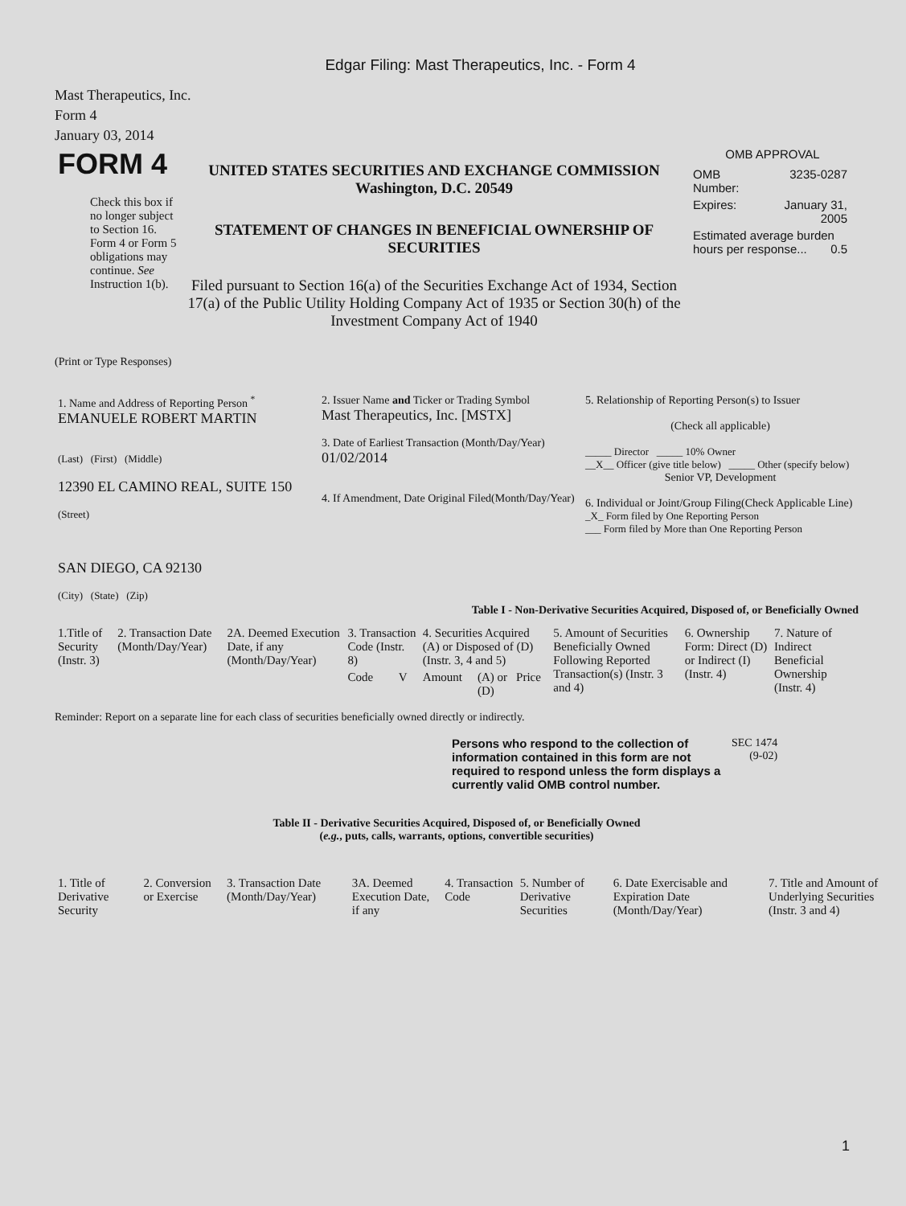Edgar Filing: Mast Therapeutics, Inc. - Form 4
Mast Therapeutics, Inc.
Form 4
January 03, 2014
| FORM 4 Check this box if no longer subject to Section 16. Form 4 or Form 5 obligations may continue. See Instruction 1(b). | UNITED STATES SECURITIES AND EXCHANGE COMMISSION Washington, D.C. 20549 STATEMENT OF CHANGES IN BENEFICIAL OWNERSHIP OF SECURITIES Filed pursuant to Section 16(a) of the Securities Exchange Act of 1934, Section 17(a) of the Public Utility Holding Company Act of 1935 or Section 30(h) of the Investment Company Act of 1940 | OMB APPROVAL / OMB Number: / 3235-0287 / / Expires: / January 31, 2005 / / Estimated average burden hours per response... 0.5 / / |
(Print or Type Responses)
| 1. Name and Address of Reporting Person <sup>*</sup> EMANUELE ROBERT MARTIN (Last) (First) (Middle) 12390 EL CAMINO REAL, SUITE 150 (Street) SAN DIEGO, CA 92130 (City) (State) (Zip) | 2. Issuer Name and Ticker or Trading Symbol Mast Therapeutics, Inc. [MSTX] 3. Date of Earliest Transaction (Month/Day/Year) 01/02/2014 4. If Amendment, Date Original Filed(Month/Day/Year) | 5. Relationship of Reporting Person(s) to Issuer (Check all applicable) _____ Director _____ 10% Owner __X__ Officer (give title below) _____ Other (specify below) Senior VP, Development 6. Individual or Joint/Group Filing(Check Applicable Line) _X_ Form filed by One Reporting Person ___ Form filed by More than One Reporting Person |
Table I - Non-Derivative Securities Acquired, Disposed of, or Beneficially Owned
| 1.Title of Security (Instr. 3) | 2. Transaction Date (Month/Day/Year) | 2A. Deemed Execution Date, if any (Month/Day/Year) | 3. Transaction Code (Instr. 8) | | 4. Securities Acquired (A) or Disposed of (D) (Instr. 3, 4 and 5) | | | 5. Amount of Securities Beneficially Owned Following Reported Transaction(s) (Instr. 3 and 4) | 6. Ownership Form: Direct (D) or Indirect (I) (Instr. 4) | 7. Nature of Indirect Beneficial Ownership (Instr. 4) |
| --- | --- | --- | --- | --- | --- | --- | --- | --- | --- | --- |
| | | | Code | V | Amount | (A) or (D) | Price | | | |
Reminder: Report on a separate line for each class of securities beneficially owned directly or indirectly.
| Persons who respond to the collection of information contained in this form are not required to respond unless the form displays a currently valid OMB control number. | SEC 1474 (9-02) |
Table II - Derivative Securities Acquired, Disposed of, or Beneficially Owned
(e.g., puts, calls, warrants, options, convertible securities)
| 1. Title of Derivative Security | 2. Conversion or Exercise | 3. Transaction Date (Month/Day/Year) | 3A. Deemed Execution Date, if any | 4. Transaction Code | 5. Number of Derivative Securities | 6. Date Exercisable and Expiration Date (Month/Day/Year) | 7. Title and Amount of Underlying Securities (Instr. 3 and 4) |
| --- | --- | --- | --- | --- | --- | --- | --- |
1